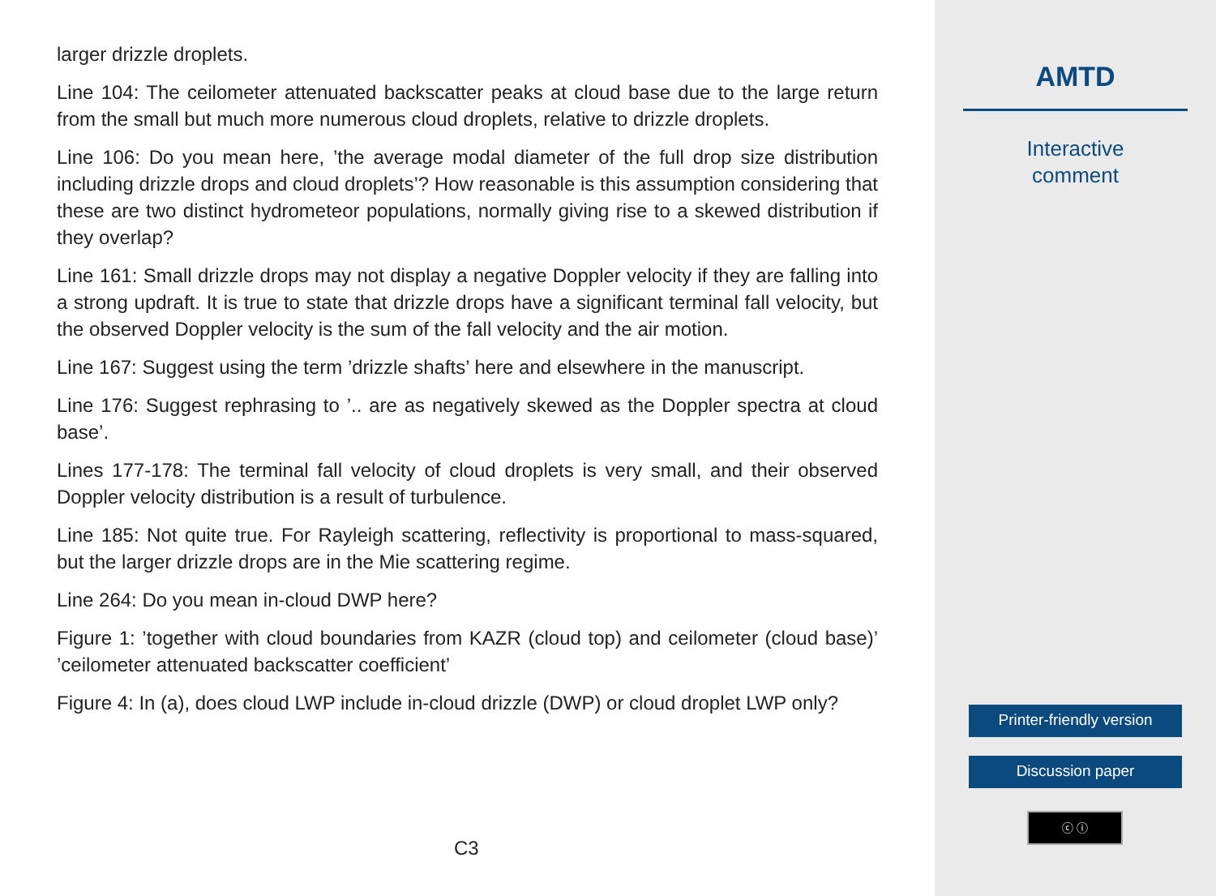larger drizzle droplets.
Line 104: The ceilometer attenuated backscatter peaks at cloud base due to the large return from the small but much more numerous cloud droplets, relative to drizzle droplets.
Line 106: Do you mean here, ’the average modal diameter of the full drop size distribution including drizzle drops and cloud droplets’? How reasonable is this assumption considering that these are two distinct hydrometeor populations, normally giving rise to a skewed distribution if they overlap?
Line 161: Small drizzle drops may not display a negative Doppler velocity if they are falling into a strong updraft. It is true to state that drizzle drops have a significant terminal fall velocity, but the observed Doppler velocity is the sum of the fall velocity and the air motion.
Line 167: Suggest using the term ’drizzle shafts’ here and elsewhere in the manuscript.
Line 176: Suggest rephrasing to ’.. are as negatively skewed as the Doppler spectra at cloud base’.
Lines 177-178: The terminal fall velocity of cloud droplets is very small, and their observed Doppler velocity distribution is a result of turbulence.
Line 185: Not quite true. For Rayleigh scattering, reflectivity is proportional to mass-squared, but the larger drizzle drops are in the Mie scattering regime.
Line 264: Do you mean in-cloud DWP here?
Figure 1: ’together with cloud boundaries from KAZR (cloud top) and ceilometer (cloud base)’ ’ceilometer attenuated backscatter coefficient’
Figure 4: In (a), does cloud LWP include in-cloud drizzle (DWP) or cloud droplet LWP only?
C3
AMTD
Interactive
comment
Printer-friendly version
Discussion paper
ⓒ ⓘ